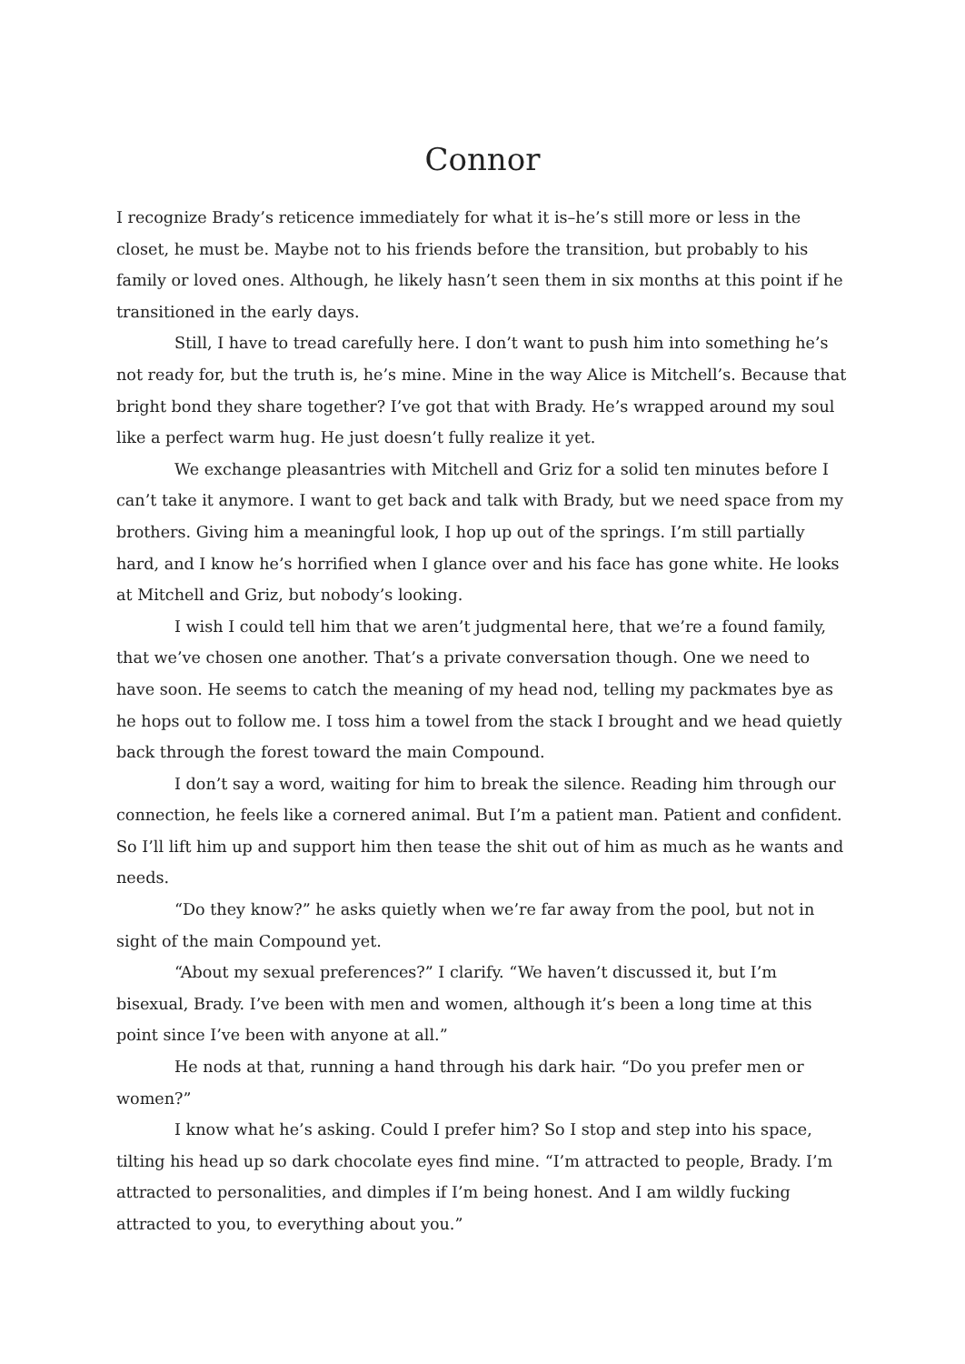Connor
I recognize Brady’s reticence immediately for what it is–he’s still more or less in the closet, he must be. Maybe not to his friends before the transition, but probably to his family or loved ones. Although, he likely hasn’t seen them in six months at this point if he transitioned in the early days.
Still, I have to tread carefully here. I don’t want to push him into something he’s not ready for, but the truth is, he’s mine. Mine in the way Alice is Mitchell’s. Because that bright bond they share together? I’ve got that with Brady. He’s wrapped around my soul like a perfect warm hug. He just doesn’t fully realize it yet.
We exchange pleasantries with Mitchell and Griz for a solid ten minutes before I can’t take it anymore. I want to get back and talk with Brady, but we need space from my brothers. Giving him a meaningful look, I hop up out of the springs. I’m still partially hard, and I know he’s horrified when I glance over and his face has gone white. He looks at Mitchell and Griz, but nobody’s looking.
I wish I could tell him that we aren’t judgmental here, that we’re a found family, that we’ve chosen one another. That’s a private conversation though. One we need to have soon. He seems to catch the meaning of my head nod, telling my packmates bye as he hops out to follow me. I toss him a towel from the stack I brought and we head quietly back through the forest toward the main Compound.
I don’t say a word, waiting for him to break the silence. Reading him through our connection, he feels like a cornered animal. But I’m a patient man. Patient and confident. So I’ll lift him up and support him then tease the shit out of him as much as he wants and needs.
“Do they know?” he asks quietly when we’re far away from the pool, but not in sight of the main Compound yet.
“About my sexual preferences?” I clarify. “We haven’t discussed it, but I’m bisexual, Brady. I’ve been with men and women, although it’s been a long time at this point since I’ve been with anyone at all.”
He nods at that, running a hand through his dark hair. “Do you prefer men or women?”
I know what he’s asking. Could I prefer him? So I stop and step into his space, tilting his head up so dark chocolate eyes find mine. “I’m attracted to people, Brady. I’m attracted to personalities, and dimples if I’m being honest. And I am wildly fucking attracted to you, to everything about you.”